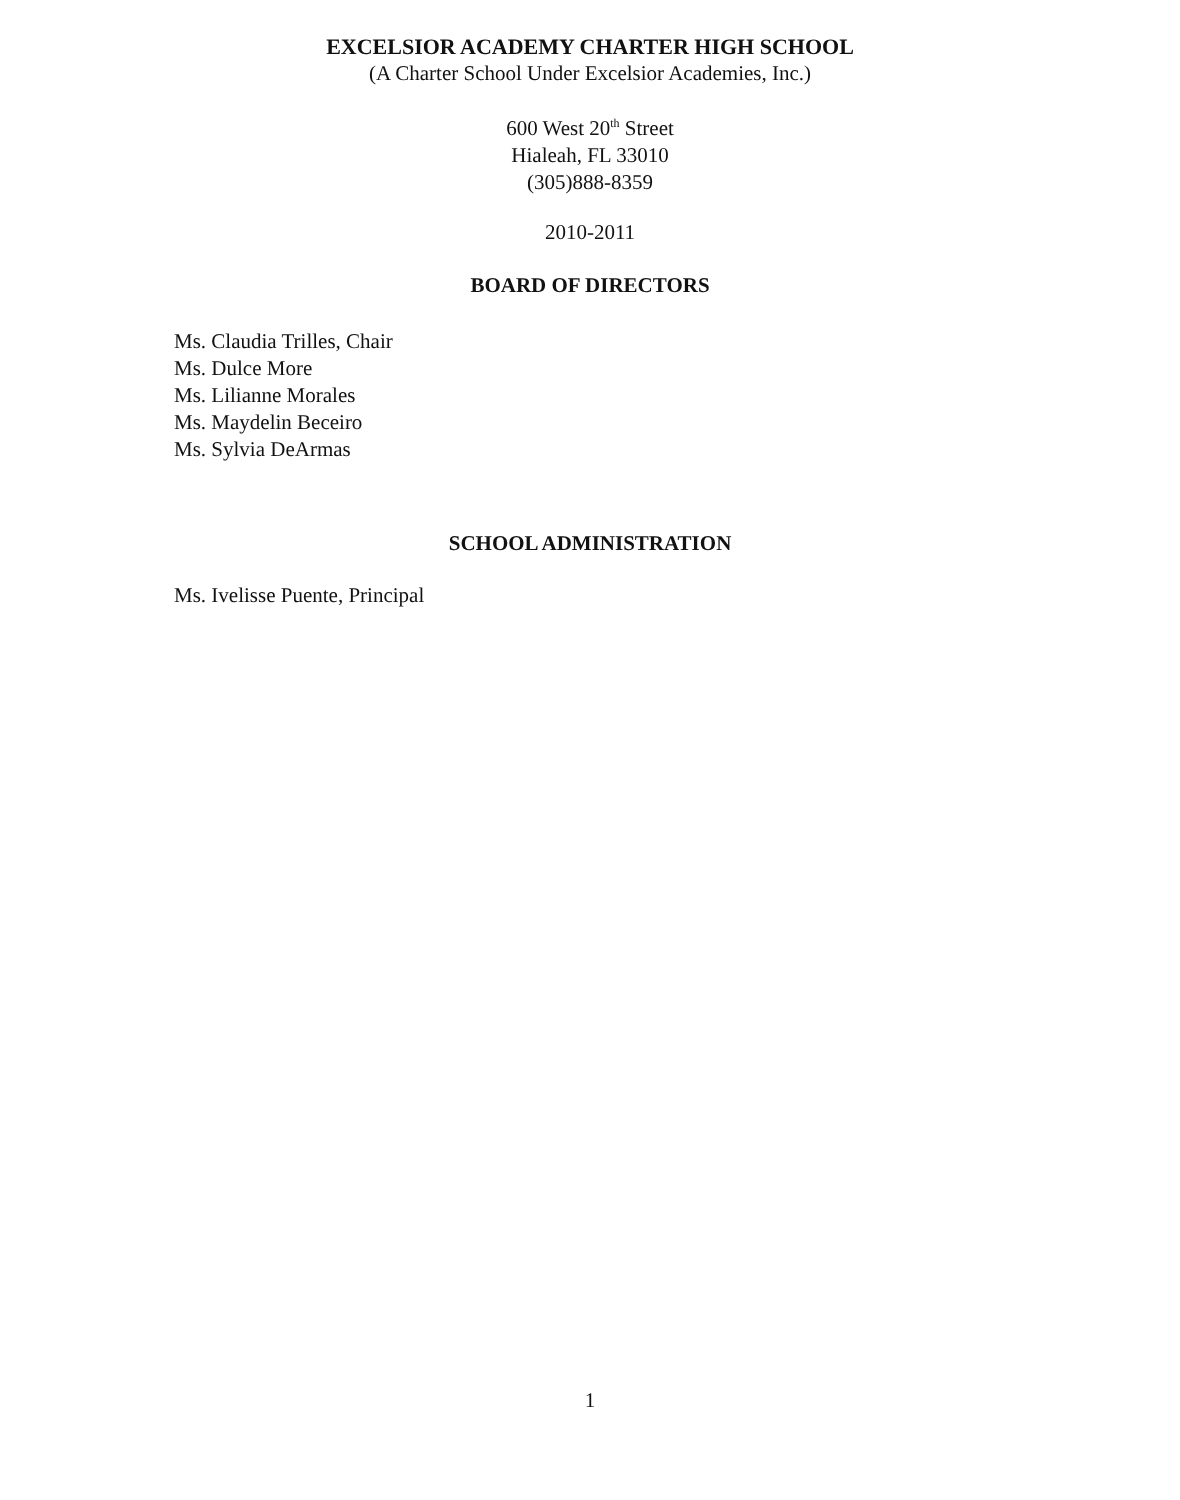EXCELSIOR ACADEMY CHARTER HIGH SCHOOL
(A Charter School Under Excelsior Academies, Inc.)
600 West 20<sup>th</sup> Street
Hialeah, FL 33010
(305)888-8359
2010-2011
BOARD OF DIRECTORS
Ms. Claudia Trilles, Chair
Ms. Dulce More
Ms. Lilianne Morales
Ms. Maydelin Beceiro
Ms. Sylvia DeArmas
SCHOOL ADMINISTRATION
Ms. Ivelisse Puente, Principal
1